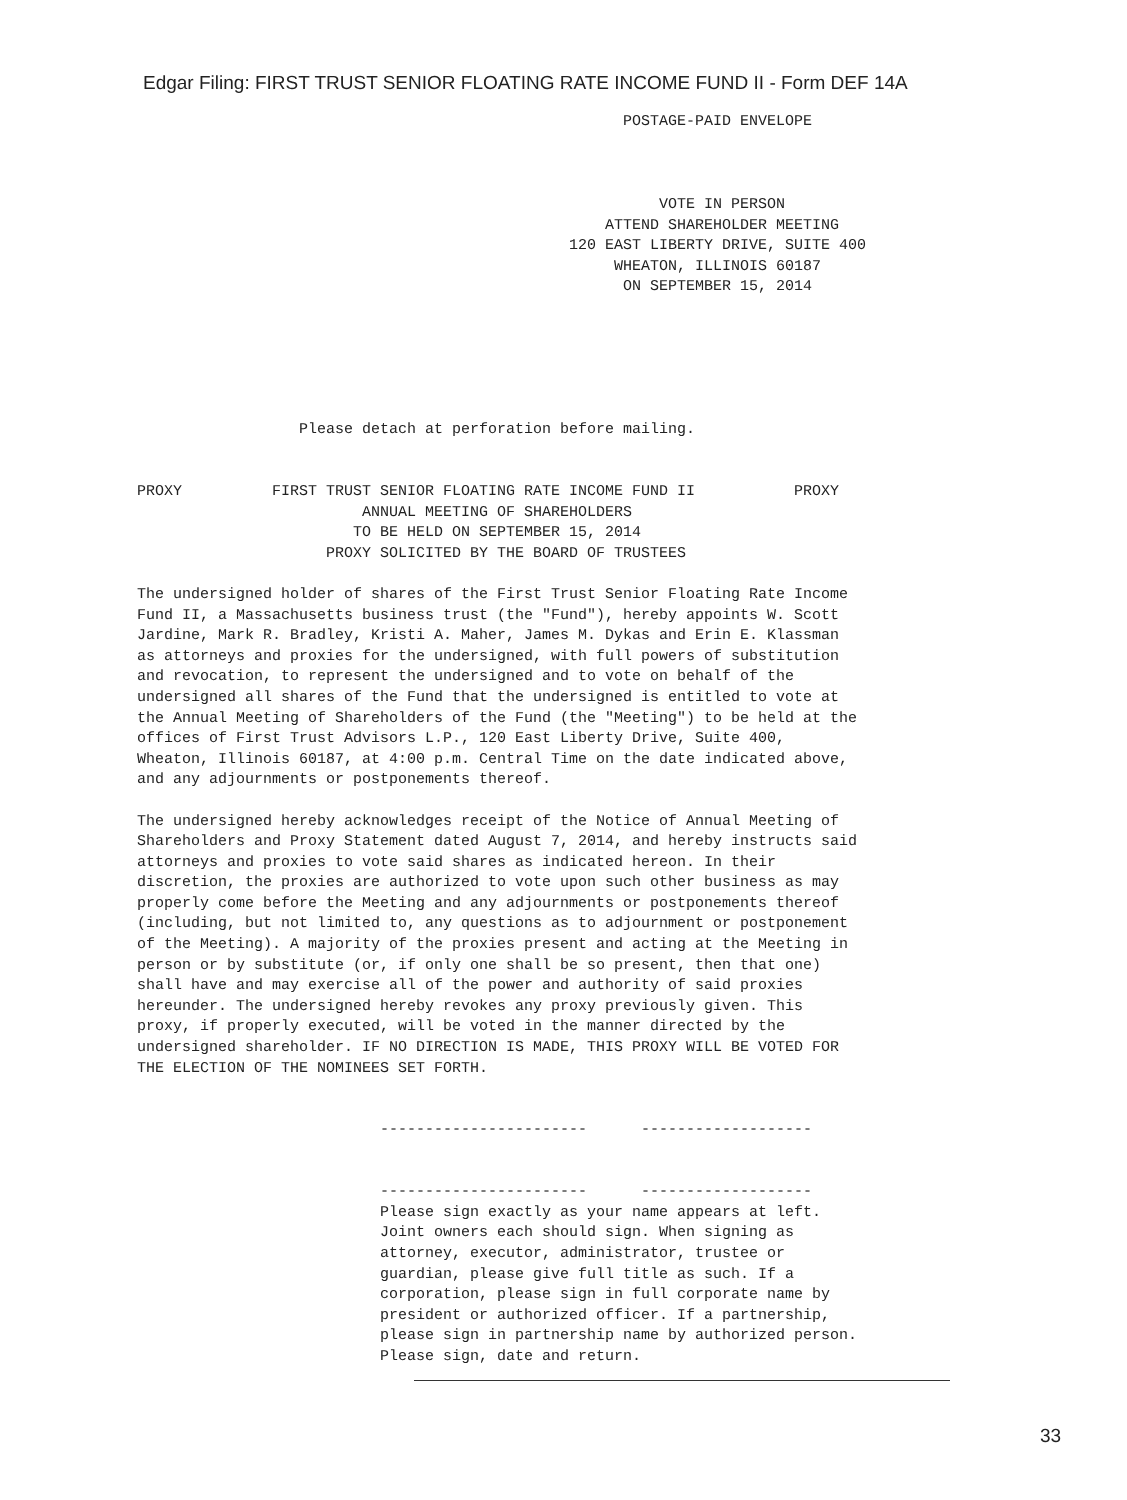Edgar Filing: FIRST TRUST SENIOR FLOATING RATE INCOME FUND II - Form DEF 14A
                                                      POSTAGE-PAID ENVELOPE
                                                          VOTE IN PERSON
                                                    ATTEND SHAREHOLDER MEETING
                                                120 EAST LIBERTY DRIVE, SUITE 400
                                                     WHEATON, ILLINOIS 60187
                                                      ON SEPTEMBER 15, 2014
                  Please detach at perforation before mailing.
PROXY          FIRST TRUST SENIOR FLOATING RATE INCOME FUND II           PROXY
                         ANNUAL MEETING OF SHAREHOLDERS
                        TO BE HELD ON SEPTEMBER 15, 2014
                     PROXY SOLICITED BY THE BOARD OF TRUSTEES

The undersigned holder of shares of the First Trust Senior Floating Rate Income
Fund II, a Massachusetts business trust (the "Fund"), hereby appoints W. Scott
Jardine, Mark R. Bradley, Kristi A. Maher, James M. Dykas and Erin E. Klassman
as attorneys and proxies for the undersigned, with full powers of substitution
and revocation, to represent the undersigned and to vote on behalf of the
undersigned all shares of the Fund that the undersigned is entitled to vote at
the Annual Meeting of Shareholders of the Fund (the "Meeting") to be held at the
offices of First Trust Advisors L.P., 120 East Liberty Drive, Suite 400,
Wheaton, Illinois 60187, at 4:00 p.m. Central Time on the date indicated above,
and any adjournments or postponements thereof.

The undersigned hereby acknowledges receipt of the Notice of Annual Meeting of
Shareholders and Proxy Statement dated August 7, 2014, and hereby instructs said
attorneys and proxies to vote said shares as indicated hereon. In their
discretion, the proxies are authorized to vote upon such other business as may
properly come before the Meeting and any adjournments or postponements thereof
(including, but not limited to, any questions as to adjournment or postponement
of the Meeting). A majority of the proxies present and acting at the Meeting in
person or by substitute (or, if only one shall be so present, then that one)
shall have and may exercise all of the power and authority of said proxies
hereunder. The undersigned hereby revokes any proxy previously given. This
proxy, if properly executed, will be voted in the manner directed by the
undersigned shareholder. IF NO DIRECTION IS MADE, THIS PROXY WILL BE VOTED FOR
THE ELECTION OF THE NOMINEES SET FORTH.


                           -----------------------      -------------------


                           -----------------------      -------------------
                           Please sign exactly as your name appears at left.
                           Joint owners each should sign. When signing as
                           attorney, executor, administrator, trustee or
                           guardian, please give full title as such. If a
                           corporation, please sign in full corporate name by
                           president or authorized officer. If a partnership,
                           please sign in partnership name by authorized person.
                           Please sign, date and return.
33